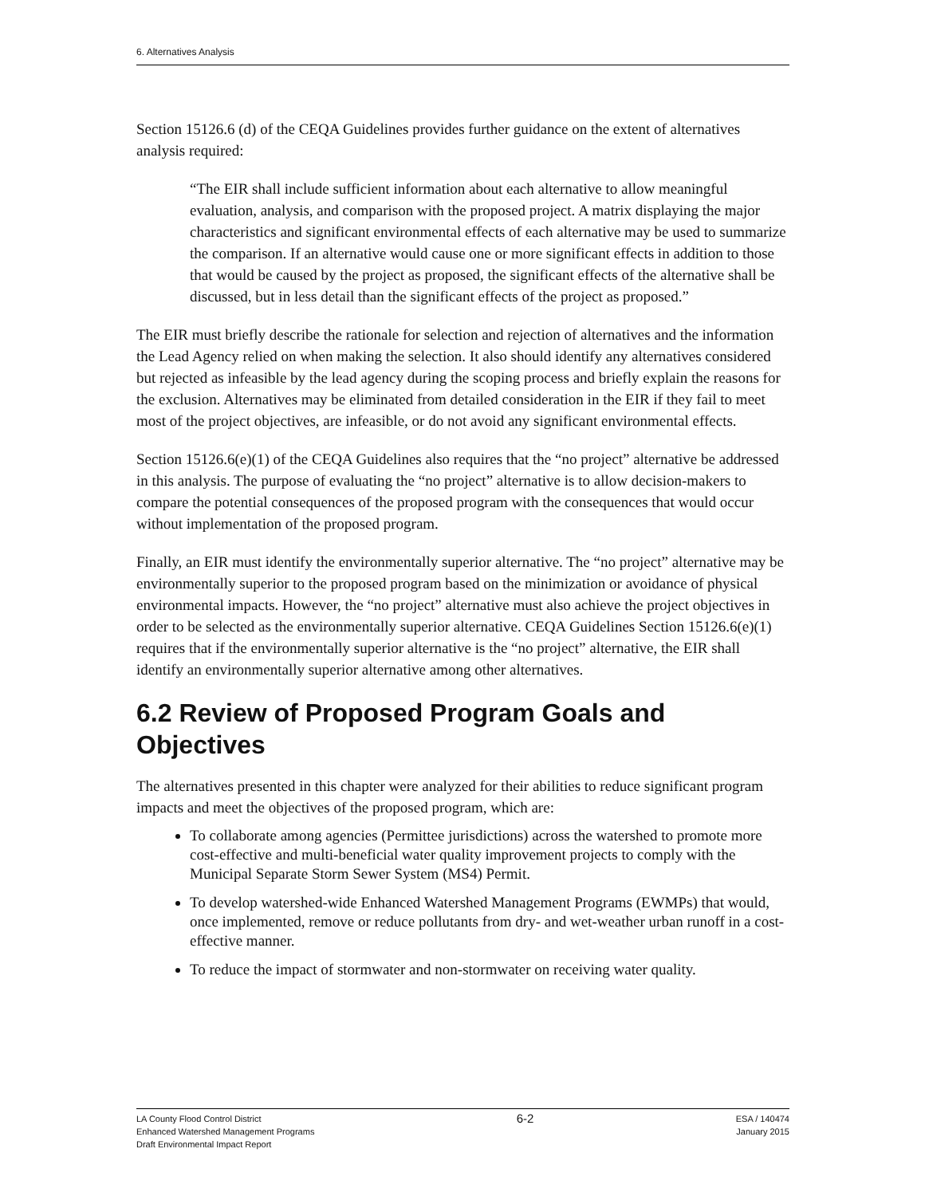6. Alternatives Analysis
Section 15126.6 (d) of the CEQA Guidelines provides further guidance on the extent of alternatives analysis required:
“The EIR shall include sufficient information about each alternative to allow meaningful evaluation, analysis, and comparison with the proposed project. A matrix displaying the major characteristics and significant environmental effects of each alternative may be used to summarize the comparison. If an alternative would cause one or more significant effects in addition to those that would be caused by the project as proposed, the significant effects of the alternative shall be discussed, but in less detail than the significant effects of the project as proposed.”
The EIR must briefly describe the rationale for selection and rejection of alternatives and the information the Lead Agency relied on when making the selection. It also should identify any alternatives considered but rejected as infeasible by the lead agency during the scoping process and briefly explain the reasons for the exclusion. Alternatives may be eliminated from detailed consideration in the EIR if they fail to meet most of the project objectives, are infeasible, or do not avoid any significant environmental effects.
Section 15126.6(e)(1) of the CEQA Guidelines also requires that the “no project” alternative be addressed in this analysis. The purpose of evaluating the “no project” alternative is to allow decision-makers to compare the potential consequences of the proposed program with the consequences that would occur without implementation of the proposed program.
Finally, an EIR must identify the environmentally superior alternative. The “no project” alternative may be environmentally superior to the proposed program based on the minimization or avoidance of physical environmental impacts. However, the “no project” alternative must also achieve the project objectives in order to be selected as the environmentally superior alternative. CEQA Guidelines Section 15126.6(e)(1) requires that if the environmentally superior alternative is the “no project” alternative, the EIR shall identify an environmentally superior alternative among other alternatives.
6.2 Review of Proposed Program Goals and Objectives
The alternatives presented in this chapter were analyzed for their abilities to reduce significant program impacts and meet the objectives of the proposed program, which are:
To collaborate among agencies (Permittee jurisdictions) across the watershed to promote more cost-effective and multi-beneficial water quality improvement projects to comply with the Municipal Separate Storm Sewer System (MS4) Permit.
To develop watershed-wide Enhanced Watershed Management Programs (EWMPs) that would, once implemented, remove or reduce pollutants from dry- and wet-weather urban runoff in a cost-effective manner.
To reduce the impact of stormwater and non-stormwater on receiving water quality.
LA County Flood Control District
Enhanced Watershed Management Programs
Draft Environmental Impact Report
6-2
ESA / 140474
January 2015